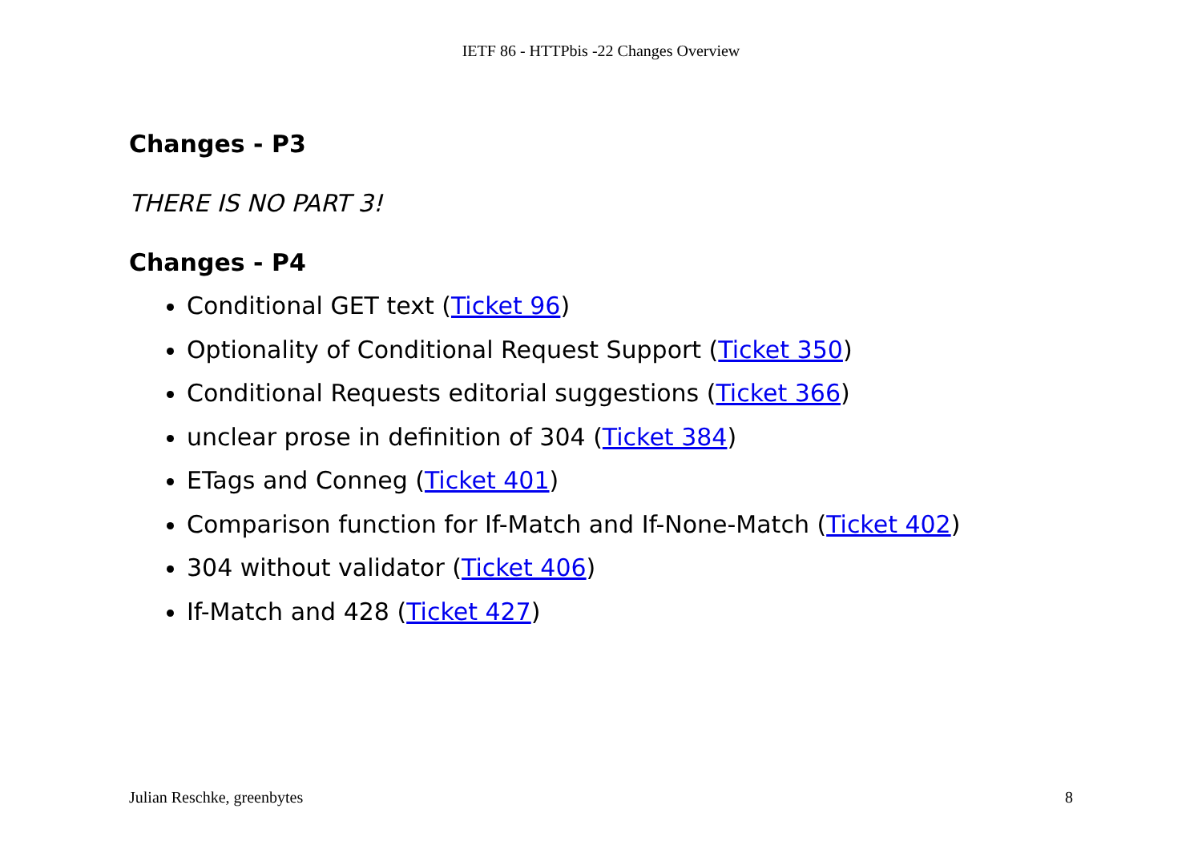IETF 86 - HTTPbis -22 Changes Overview
Changes - P3
THERE IS NO PART 3!
Changes - P4
Conditional GET text (Ticket 96)
Optionality of Conditional Request Support (Ticket 350)
Conditional Requests editorial suggestions (Ticket 366)
unclear prose in definition of 304 (Ticket 384)
ETags and Conneg (Ticket 401)
Comparison function for If-Match and If-None-Match (Ticket 402)
304 without validator (Ticket 406)
If-Match and 428 (Ticket 427)
Julian Reschke, greenbytes 8